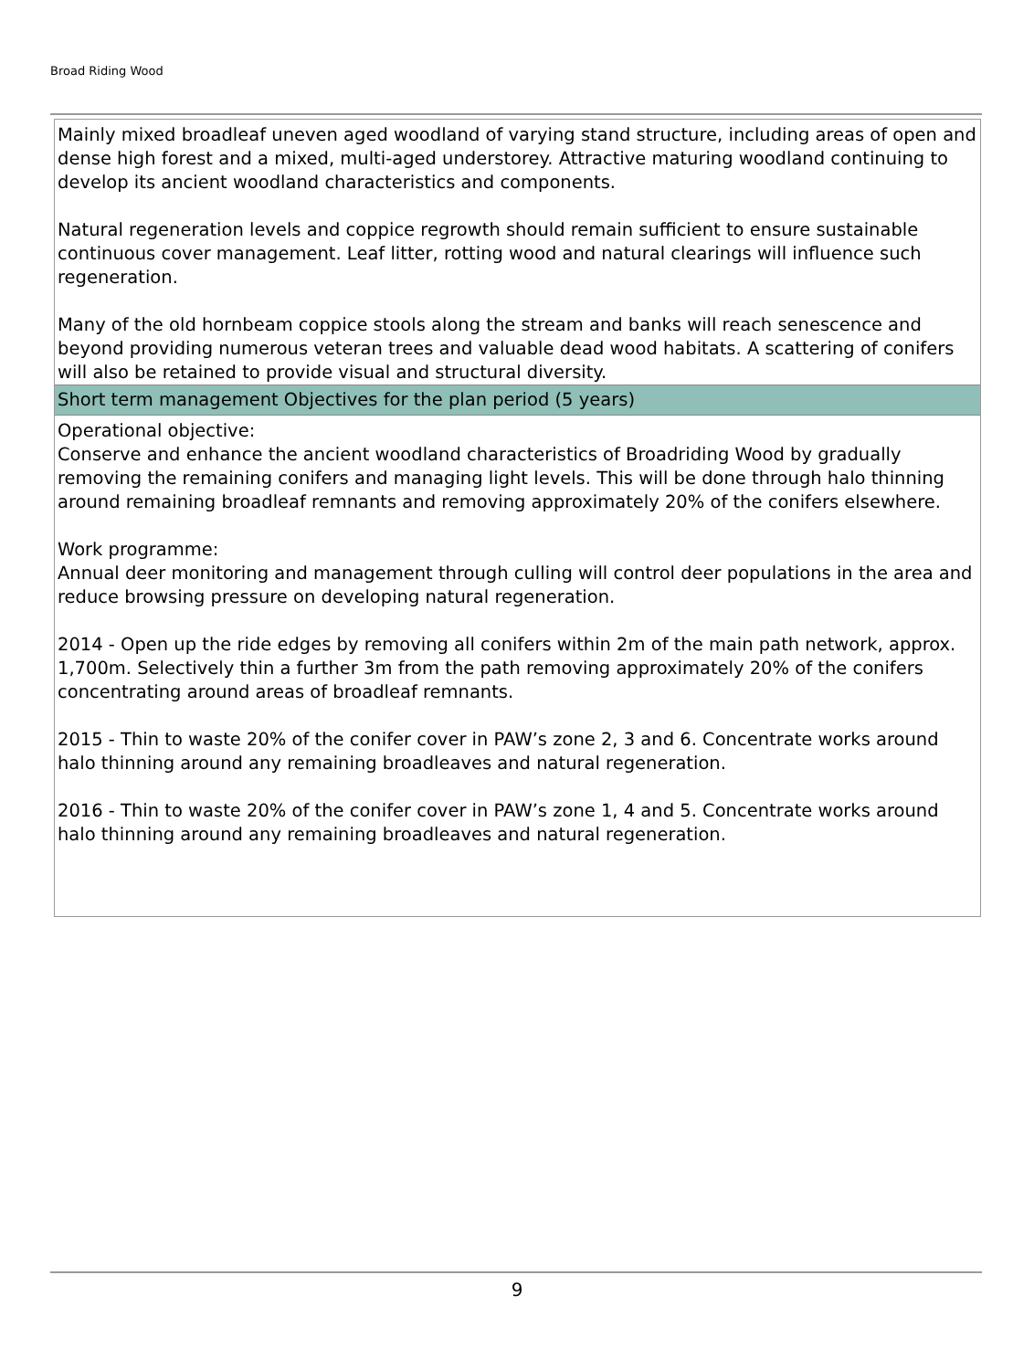Broad Riding Wood
Mainly mixed broadleaf uneven aged woodland of varying stand structure, including areas of open and dense high forest and a mixed, multi-aged understorey. Attractive maturing woodland continuing to develop its ancient woodland characteristics and components.
Natural regeneration levels and coppice regrowth should remain sufficient to ensure sustainable continuous cover management. Leaf litter, rotting wood and natural clearings will influence such regeneration.
Many of the old hornbeam coppice stools along the stream and banks will reach senescence and beyond providing numerous veteran trees and valuable dead wood habitats. A scattering of conifers will also be retained to provide visual and structural diversity.
Short term management Objectives for the plan period (5 years)
Operational objective:
Conserve and enhance the ancient woodland characteristics of Broadriding Wood by gradually removing the remaining conifers and managing light levels. This will be done through halo thinning around remaining broadleaf remnants and removing approximately 20% of the conifers elsewhere.
Work programme:
Annual deer monitoring and management through culling will control deer populations in the area and reduce browsing pressure on developing natural regeneration.
2014 - Open up the ride edges by removing all conifers within 2m of the main path network, approx. 1,700m. Selectively thin a further 3m from the path removing approximately 20% of the conifers concentrating around areas of broadleaf remnants.
2015 - Thin to waste 20% of the conifer cover in PAW’s zone 2, 3 and 6. Concentrate works around halo thinning around any remaining broadleaves and natural regeneration.
2016 - Thin to waste 20% of the conifer cover in PAW’s zone 1, 4 and 5. Concentrate works around halo thinning around any remaining broadleaves and natural regeneration.
9